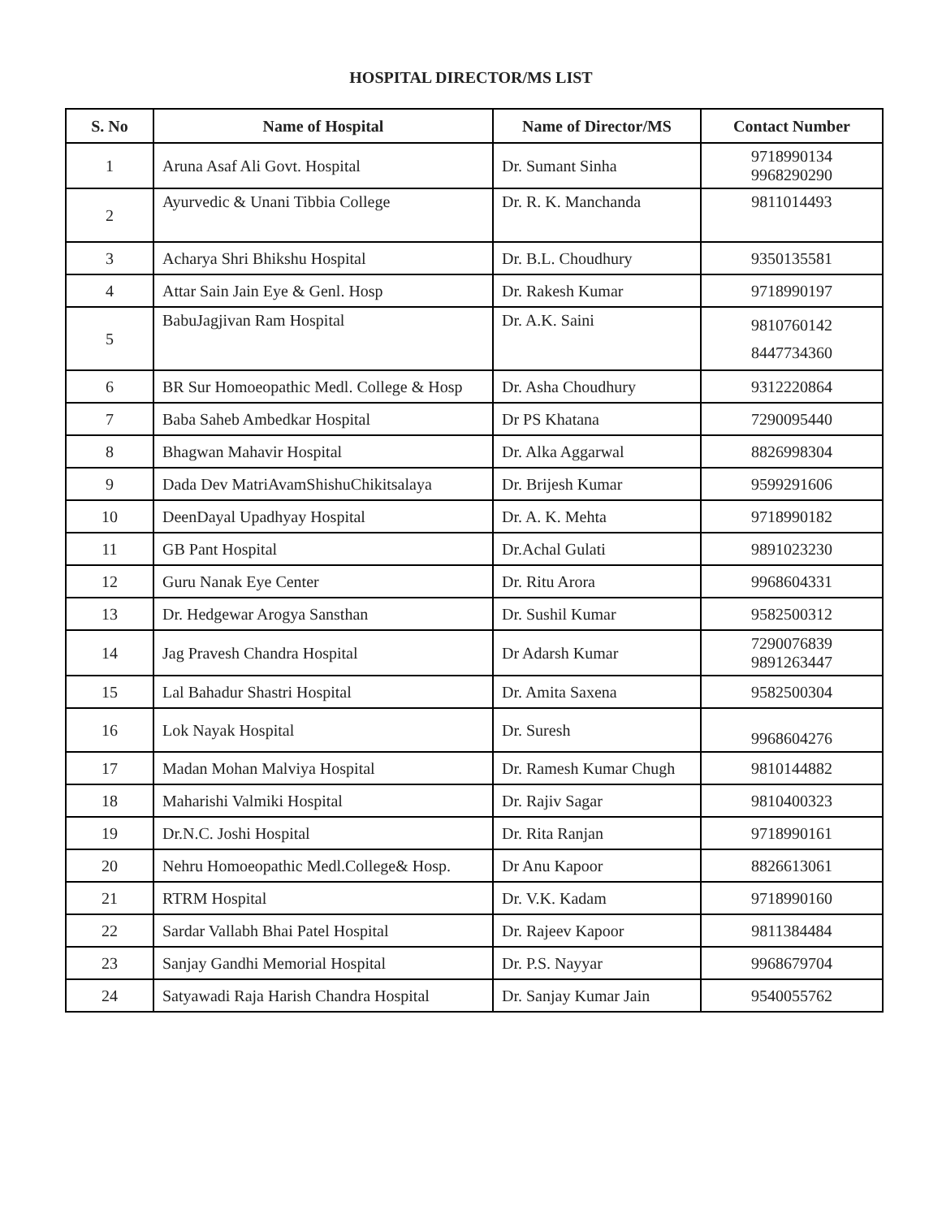HOSPITAL DIRECTOR/MS LIST
| S. No | Name of Hospital | Name of Director/MS | Contact Number |
| --- | --- | --- | --- |
| 1 | Aruna Asaf Ali Govt. Hospital | Dr. Sumant Sinha | 9718990134 9968290290 |
| 2 | Ayurvedic & Unani Tibbia College | Dr. R. K. Manchanda | 9811014493 |
| 3 | Acharya Shri Bhikshu Hospital | Dr. B.L. Choudhury | 9350135581 |
| 4 | Attar Sain Jain Eye & Genl. Hosp | Dr. Rakesh Kumar | 9718990197 |
| 5 | BabuJagjivan Ram Hospital | Dr. A.K. Saini | 9810760142 8447734360 |
| 6 | BR Sur Homoeopathic Medl. College & Hosp | Dr. Asha Choudhury | 9312220864 |
| 7 | Baba Saheb Ambedkar Hospital | Dr PS Khatana | 7290095440 |
| 8 | Bhagwan Mahavir Hospital | Dr. Alka Aggarwal | 8826998304 |
| 9 | Dada Dev MatriAvamShishuChikitsalaya | Dr. Brijesh Kumar | 9599291606 |
| 10 | DeenDayal Upadhyay Hospital | Dr. A. K. Mehta | 9718990182 |
| 11 | GB Pant Hospital | Dr.Achal Gulati | 9891023230 |
| 12 | Guru Nanak Eye Center | Dr. Ritu Arora | 9968604331 |
| 13 | Dr. Hedgewar Arogya Sansthan | Dr. Sushil Kumar | 9582500312 |
| 14 | Jag Pravesh Chandra Hospital | Dr Adarsh Kumar | 7290076839 9891263447 |
| 15 | Lal Bahadur Shastri Hospital | Dr. Amita Saxena | 9582500304 |
| 16 | Lok Nayak Hospital | Dr. Suresh | 9968604276 |
| 17 | Madan Mohan Malviya Hospital | Dr. Ramesh Kumar Chugh | 9810144882 |
| 18 | Maharishi Valmiki Hospital | Dr. Rajiv Sagar | 9810400323 |
| 19 | Dr.N.C. Joshi Hospital | Dr. Rita Ranjan | 9718990161 |
| 20 | Nehru Homoeopathic Medl.College& Hosp. | Dr Anu Kapoor | 8826613061 |
| 21 | RTRM Hospital | Dr. V.K. Kadam | 9718990160 |
| 22 | Sardar Vallabh Bhai Patel Hospital | Dr. Rajeev Kapoor | 9811384484 |
| 23 | Sanjay Gandhi Memorial Hospital | Dr. P.S. Nayyar | 9968679704 |
| 24 | Satyawadi Raja Harish Chandra Hospital | Dr. Sanjay Kumar Jain | 9540055762 |